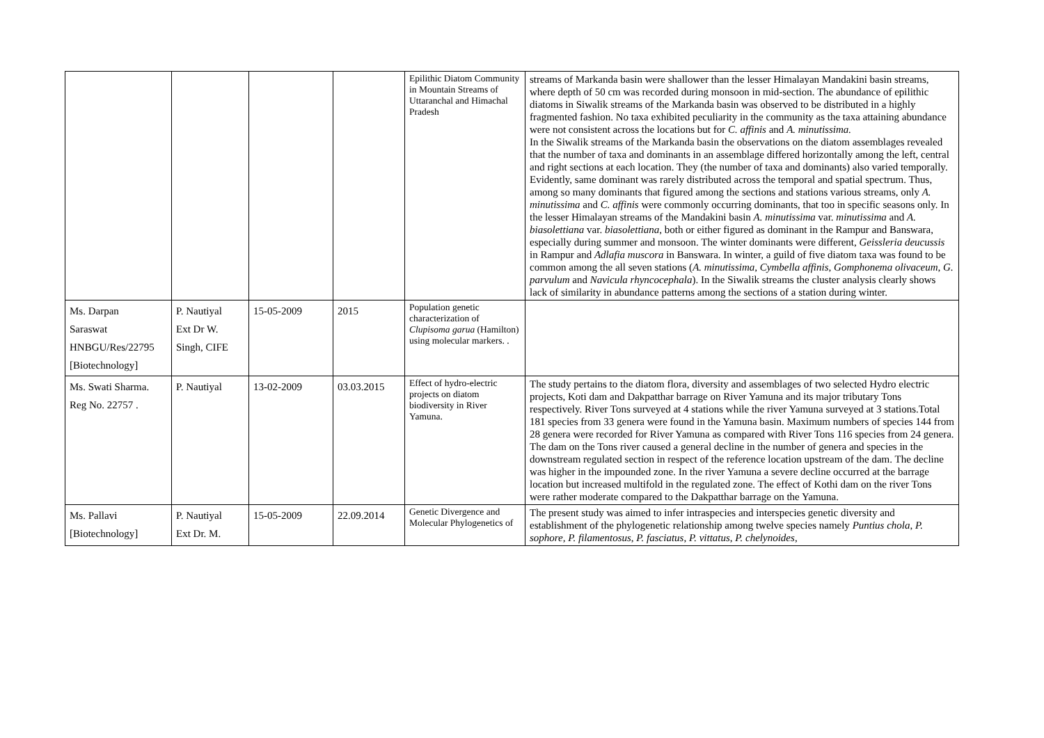| | | | | Epilithic Diatom Community in Mountain Streams of Uttaranchal and Himachal Pradesh | streams of Markanda basin were shallower than the lesser Himalayan Mandakini basin streams, where depth of 50 cm was recorded during monsoon in mid-section. The abundance of epilithic diatoms in Siwalik streams of the Markanda basin was observed to be distributed in a highly fragmented fashion. No taxa exhibited peculiarity in the community as the taxa attaining abundance were not consistent across the locations but for C. affinis and A. minutissima. In the Siwalik streams of the Markanda basin the observations on the diatom assemblages revealed that the number of taxa and dominants in an assemblage differed horizontally among the left, central and right sections at each location. They (the number of taxa and dominants) also varied temporally. Evidently, same dominant was rarely distributed across the temporal and spatial spectrum. Thus, among so many dominants that figured among the sections and stations various streams, only A. minutissima and C. affinis were commonly occurring dominants, that too in specific seasons only. In the lesser Himalayan streams of the Mandakini basin A. minutissima var. minutissima and A. biasolettiana var. biasolettiana , both or either figured as dominant in the Rampur and Banswara, especially during summer and monsoon. The winter dominants were different, Geissleria deucussis in Rampur and Adlafia muscora in Banswara. In winter, a guild of five diatom taxa was found to be common among the all seven stations ( A. minutissima, Cymbella affinis, Gomphonema olivaceum, G. parvulum and Navicula rhyncocephala ). In the Siwalik streams the cluster analysis clearly shows lack of similarity in abundance patterns among the sections of a station during winter. |
| Ms. Darpan Saraswat HNBGU/Res/22795 [Biotechnology] | P. Nautiyal Ext Dr W. Singh, CIFE | 15-05-2009 | 2015 | Population genetic characterization of Clupisoma garua (Hamilton) using molecular markers. . | |
| Ms. Swati Sharma. Reg No. 22757 . | P. Nautiyal | 13-02-2009 | 03.03.2015 | Effect of hydro-electric projects on diatom biodiversity in River Yamuna. | The study pertains to the diatom flora, diversity and assemblages of two selected Hydro electric projects, Koti dam and Dakpatthar barrage on River Yamuna and its major tributary Tons respectively. River Tons surveyed at 4 stations while the river Yamuna surveyed at 3 stations.Total 181 species from 33 genera were found in the Yamuna basin. Maximum numbers of species 144 from 28 genera were recorded for River Yamuna as compared with River Tons 116 species from 24 genera. The dam on the Tons river caused a general decline in the number of genera and species in the downstream regulated section in respect of the reference location upstream of the dam. The decline was higher in the impounded zone. In the river Yamuna a severe decline occurred at the barrage location but increased multifold in the regulated zone. The effect of Kothi dam on the river Tons were rather moderate compared to the Dakpatthar barrage on the Yamuna. |
| Ms. Pallavi [Biotechnology] | P. Nautiyal Ext Dr. M. | 15-05-2009 | 22.09.2014 | Genetic Divergence and Molecular Phylogenetics of | The present study was aimed to infer intraspecies and interspecies genetic diversity and establishment of the phylogenetic relationship among twelve species namely Puntius chola , P. sophore, P. filamentosus , P. fasciatus , P. vittatus , P. chelynoides , |